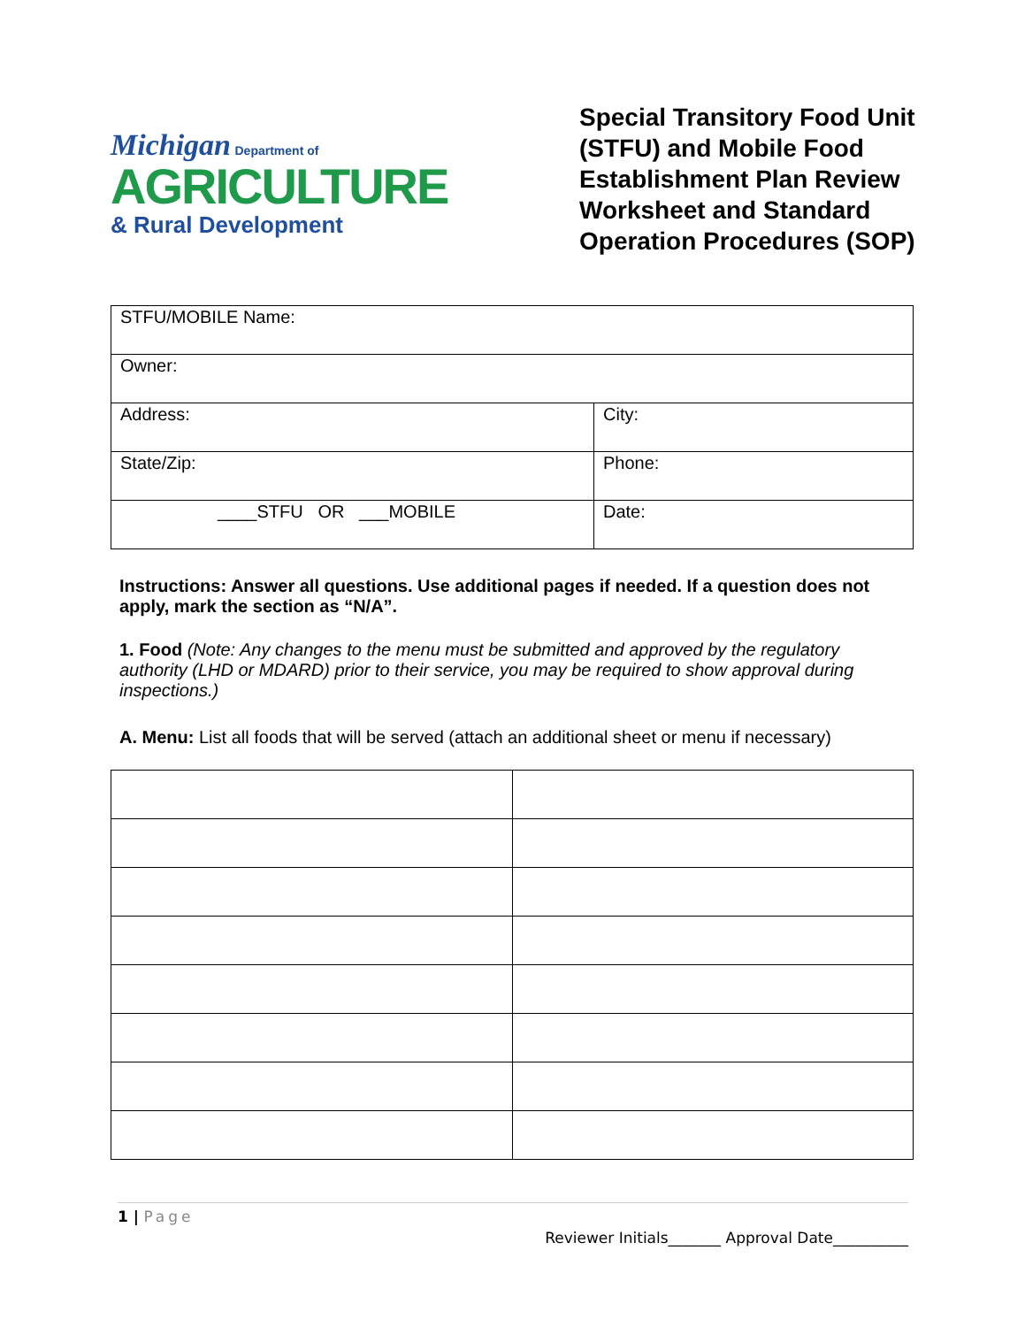Michigan Department of
AGRICULTURE
& Rural Development
Special Transitory Food Unit (STFU) and Mobile Food Establishment Plan Review Worksheet and Standard Operation Procedures (SOP)
| STFU/MOBILE Name: | |
| Owner: | |
| Address: | City: |
| State/Zip: | Phone: |
| ____STFU OR ___MOBILE | Date: |
Instructions: Answer all questions. Use additional pages if needed. If a question does not apply, mark the section as “N/A”.
1. Food (Note: Any changes to the menu must be submitted and approved by the regulatory authority (LHD or MDARD) prior to their service, you may be required to show approval during inspections.)
A. Menu: List all foods that will be served (attach an additional sheet or menu if necessary)
1 | Page
Reviewer Initials_______ Approval Date__________